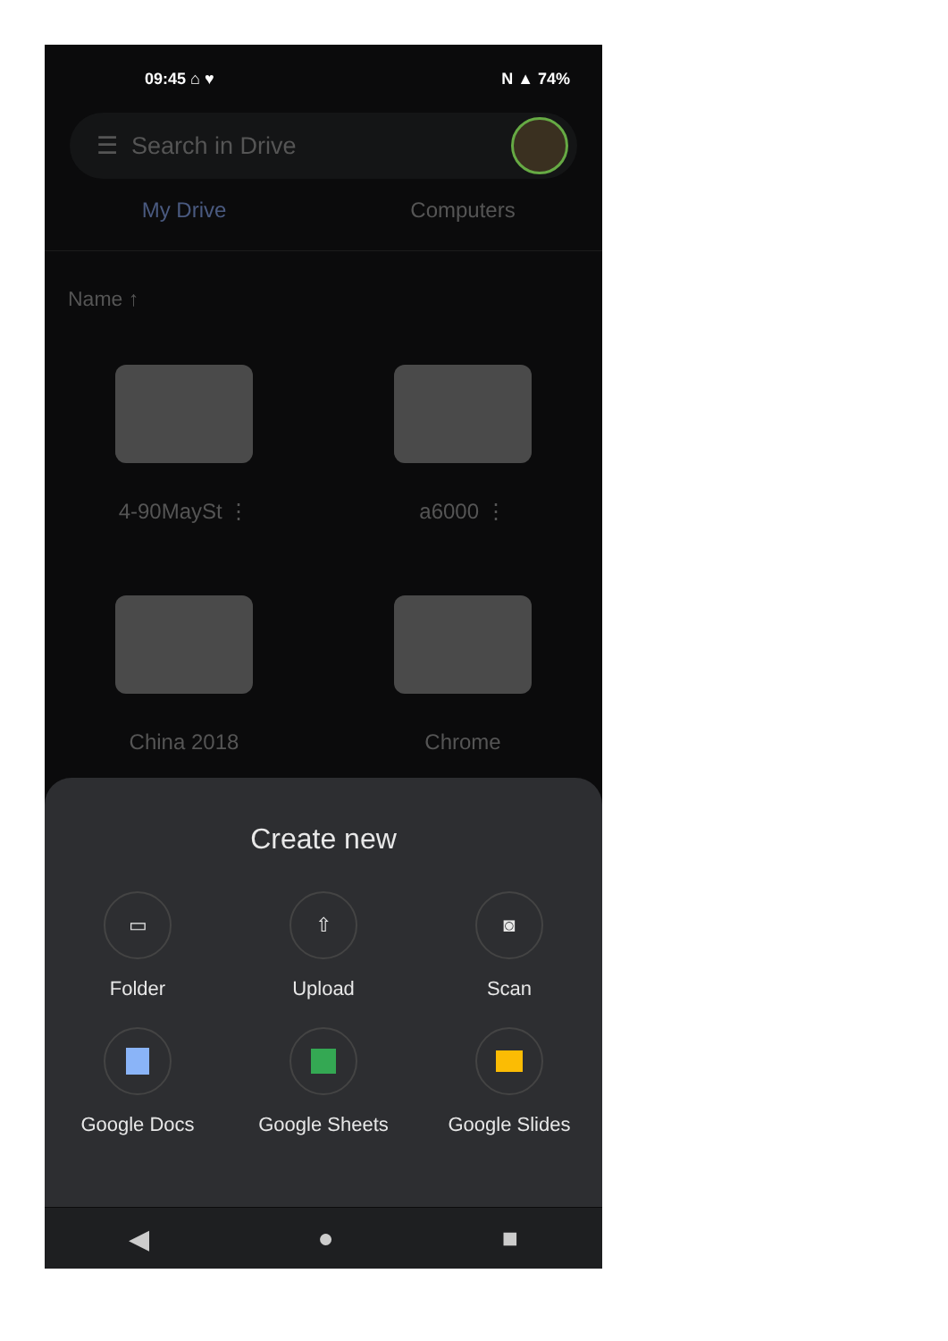09:45 ⌂ ♥ N ▲ 74%
☰ Search in Drive
My Drive Computers
Name ↑
4-90MaySt ⋮
a6000 ⋮
China 2018
Chrome
Create new
▭
Folder
⇧
Upload
◙
Scan
Google Docs
Google Sheets
Google Slides
◀ ● ■